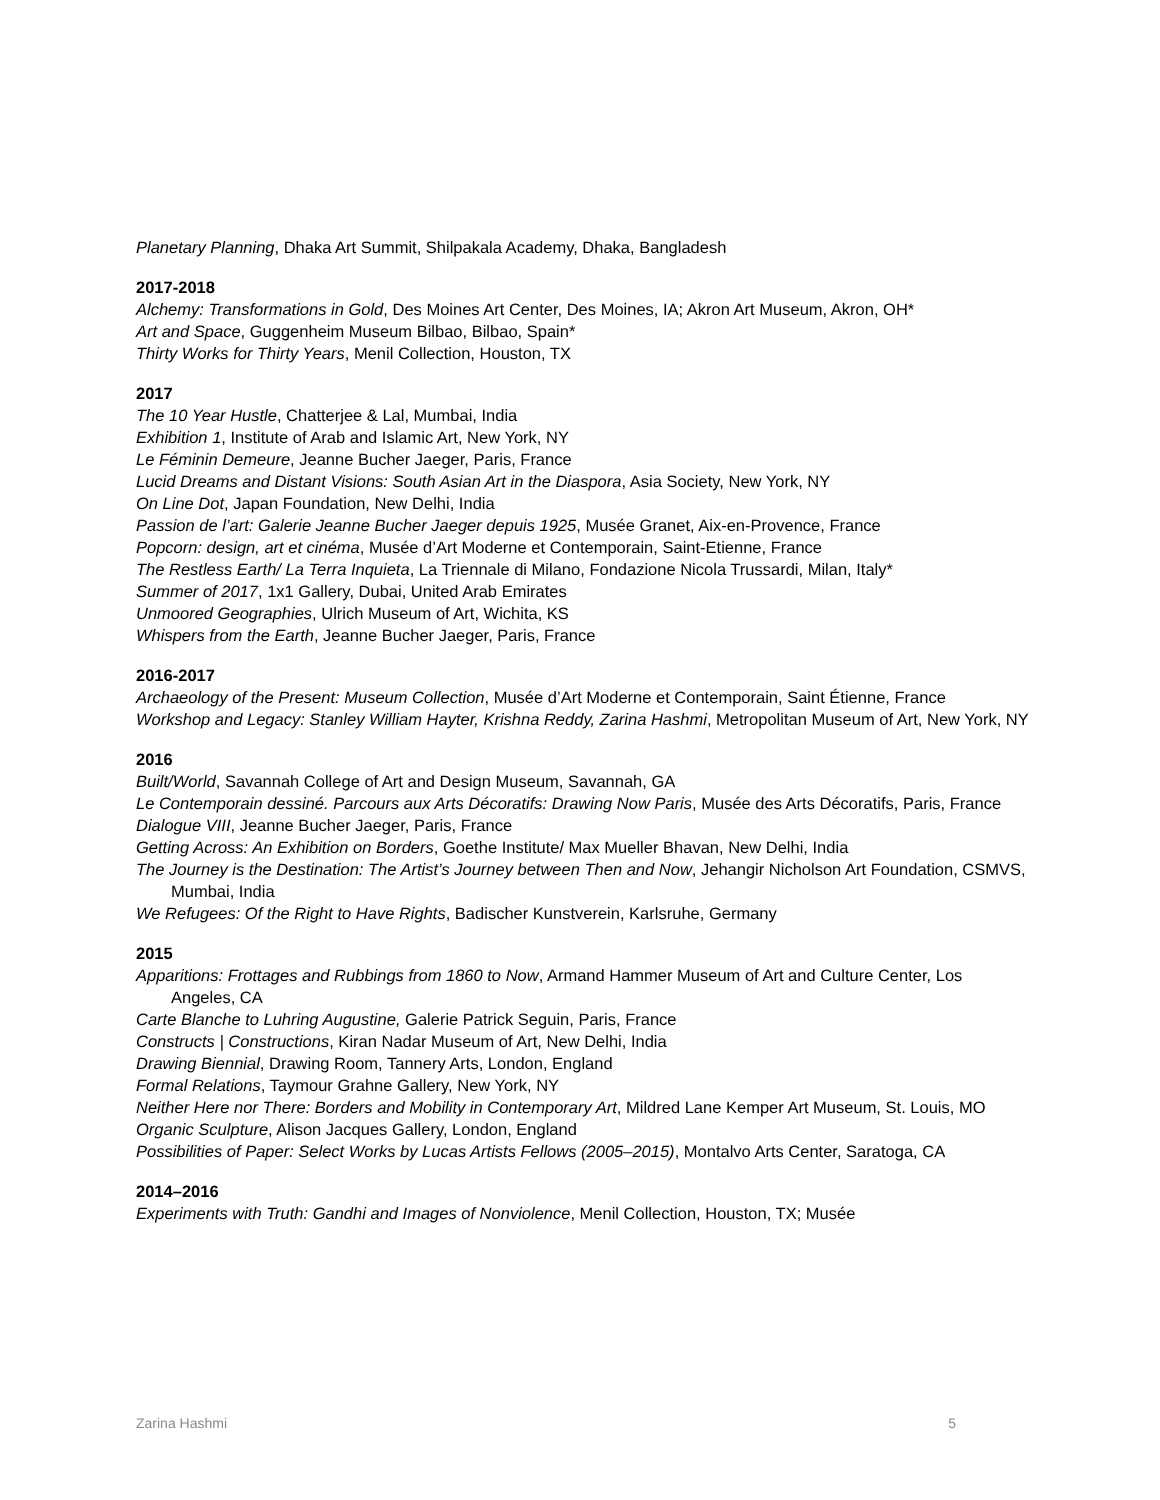Planetary Planning, Dhaka Art Summit, Shilpakala Academy, Dhaka, Bangladesh
2017-2018
Alchemy: Transformations in Gold, Des Moines Art Center, Des Moines, IA; Akron Art Museum, Akron, OH*
Art and Space, Guggenheim Museum Bilbao, Bilbao, Spain*
Thirty Works for Thirty Years, Menil Collection, Houston, TX
2017
The 10 Year Hustle, Chatterjee & Lal, Mumbai, India
Exhibition 1, Institute of Arab and Islamic Art, New York, NY
Le Féminin Demeure, Jeanne Bucher Jaeger, Paris, France
Lucid Dreams and Distant Visions: South Asian Art in the Diaspora, Asia Society, New York, NY
On Line Dot, Japan Foundation, New Delhi, India
Passion de l’art: Galerie Jeanne Bucher Jaeger depuis 1925, Musée Granet, Aix-en-Provence, France
Popcorn: design, art et cinéma, Musée d’Art Moderne et Contemporain, Saint-Etienne, France
The Restless Earth/ La Terra Inquieta, La Triennale di Milano, Fondazione Nicola Trussardi, Milan, Italy*
Summer of 2017, 1x1 Gallery, Dubai, United Arab Emirates
Unmoored Geographies, Ulrich Museum of Art, Wichita, KS
Whispers from the Earth, Jeanne Bucher Jaeger, Paris, France
2016-2017
Archaeology of the Present: Museum Collection, Musée d’Art Moderne et Contemporain, Saint Étienne, France
Workshop and Legacy: Stanley William Hayter, Krishna Reddy, Zarina Hashmi, Metropolitan Museum of Art, New York, NY
2016
Built/World, Savannah College of Art and Design Museum, Savannah, GA
Le Contemporain dessiné. Parcours aux Arts Décoratifs: Drawing Now Paris, Musée des Arts Décoratifs, Paris, France
Dialogue VIII, Jeanne Bucher Jaeger, Paris, France
Getting Across: An Exhibition on Borders, Goethe Institute/ Max Mueller Bhavan, New Delhi, India
The Journey is the Destination: The Artist’s Journey between Then and Now, Jehangir Nicholson Art Foundation, CSMVS, Mumbai, India
We Refugees: Of the Right to Have Rights, Badischer Kunstverein, Karlsruhe, Germany
2015
Apparitions: Frottages and Rubbings from 1860 to Now, Armand Hammer Museum of Art and Culture Center, Los Angeles, CA
Carte Blanche to Luhring Augustine, Galerie Patrick Seguin, Paris, France
Constructs | Constructions, Kiran Nadar Museum of Art, New Delhi, India
Drawing Biennial, Drawing Room, Tannery Arts, London, England
Formal Relations, Taymour Grahne Gallery, New York, NY
Neither Here nor There: Borders and Mobility in Contemporary Art, Mildred Lane Kemper Art Museum, St. Louis, MO
Organic Sculpture, Alison Jacques Gallery, London, England
Possibilities of Paper: Select Works by Lucas Artists Fellows (2005–2015), Montalvo Arts Center, Saratoga, CA
2014–2016
Experiments with Truth: Gandhi and Images of Nonviolence, Menil Collection, Houston, TX; Musée
Zarina Hashmi 5